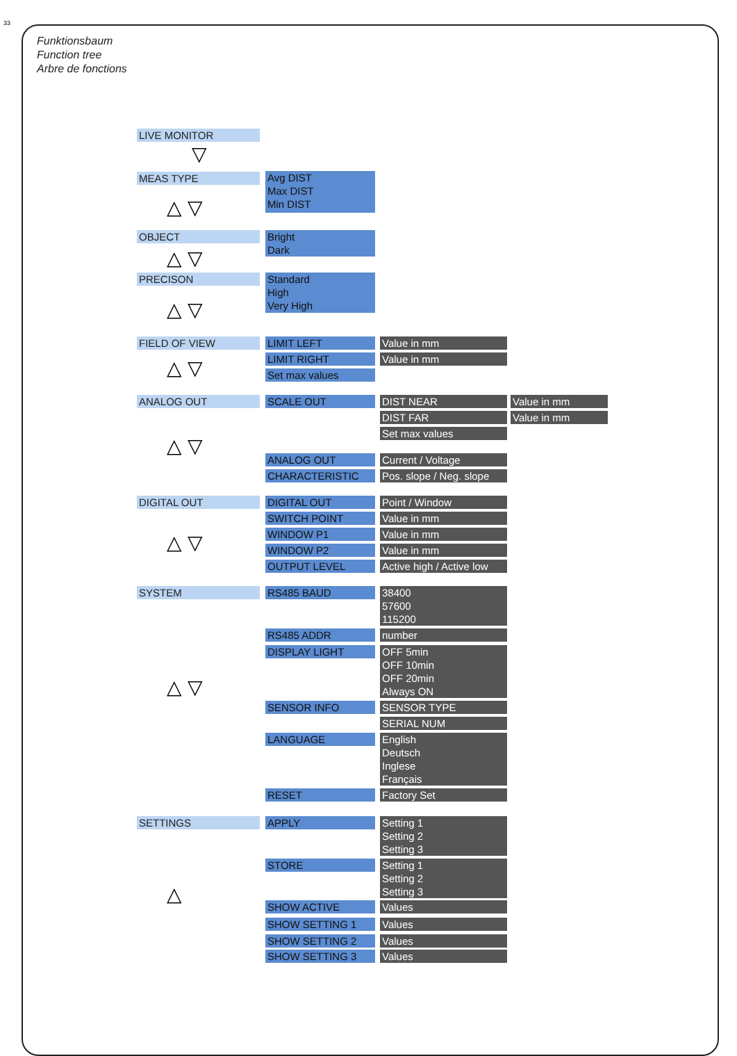33
Funktionsbaum
Function tree
Arbre de fonctions
LIVE MONITOR
▽
MEAS TYPE
Avg DIST
Max DIST
Min DIST
△ ▽
OBJECT
Bright
Dark
△ ▽
PRECISON
Standard
High
Very High
△ ▽
FIELD OF VIEW LIMIT LEFT Value in mm
LIMIT RIGHT Value in mm
Set max values
△ ▽
ANALOG OUT SCALE OUT DIST NEAR Value in mm
DIST FAR Value in mm
Set max values
△ ▽ ANALOG OUT Current / Voltage
CHARACTERISTIC
Pos. slope / Neg. slope
DIGITAL OUT DIGITAL OUT Point / Window
SWITCH POINT Value in mm
WINDOW P1 Value in mm
△ ▽ WINDOW P2 Value in mm
OUTPUT LEVEL
Active high / Active low
SYSTEM RS485 BAUD
38400
57600
115200
RS485 ADDR number
DISPLAY LIGHT
OFF 5min
OFF 10min
OFF 20min
Always ON
△ ▽
SENSOR INFO SENSOR TYPE
SERIAL NUM
LANGUAGE
English
Deutsch
Inglese
Français
RESET Factory Set
SETTINGS APPLY
Setting 1
Setting 2
Setting 3
STORE
Setting 1
Setting 2
Setting 3
△ SHOW ACTIVE Values
SHOW SETTING 1 Values
SHOW SETTING 2 Values
SHOW SETTING 3 Values